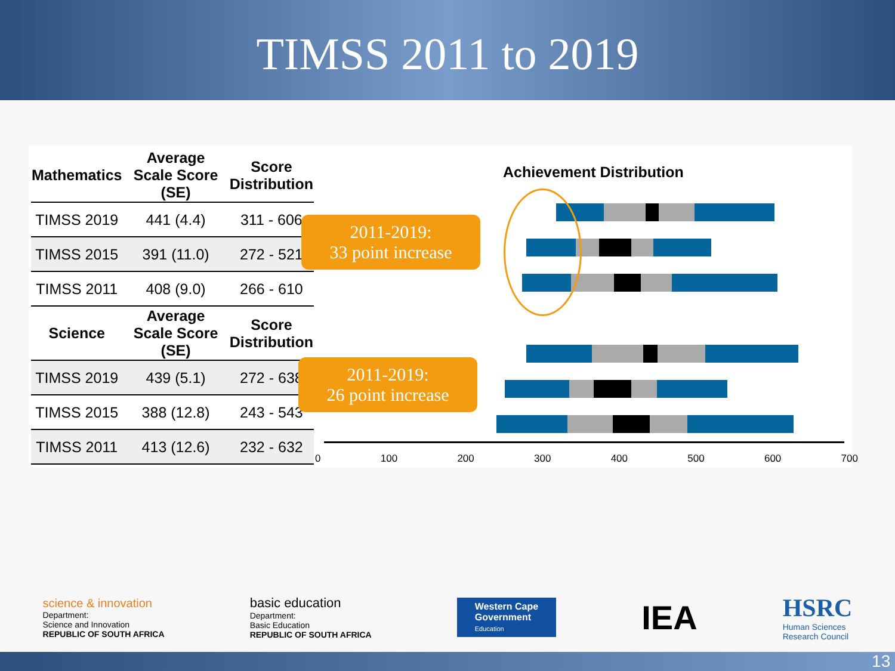TIMSS 2011 to 2019
| Mathematics | Average Scale Score (SE) | Score Distribution |
| --- | --- | --- |
| TIMSS 2019 | 441 (4.4) | 311 - 606 |
| TIMSS 2015 | 391 (11.0) | 272 - 521 |
| TIMSS 2011 | 408 (9.0) | 266 - 610 |
| Science | Average Scale Score (SE) | Score Distribution |
| TIMSS 2019 | 439 (5.1) | 272 - 638 |
| TIMSS 2015 | 388 (12.8) | 243 - 543 |
| TIMSS 2011 | 413 (12.6) | 232 - 632 |
Achievement Distribution
2011-2019:
33 point increase
2011-2019:
26 point increase
0 100 200 300 400 500 600 700
science & innovation
Department:
Science and Innovation
REPUBLIC OF SOUTH AFRICA
basic education
Department:
Basic Education
REPUBLIC OF SOUTH AFRICA
Western Cape
Government
Education
IEA
HSRC
Human Sciences
Research Council
13